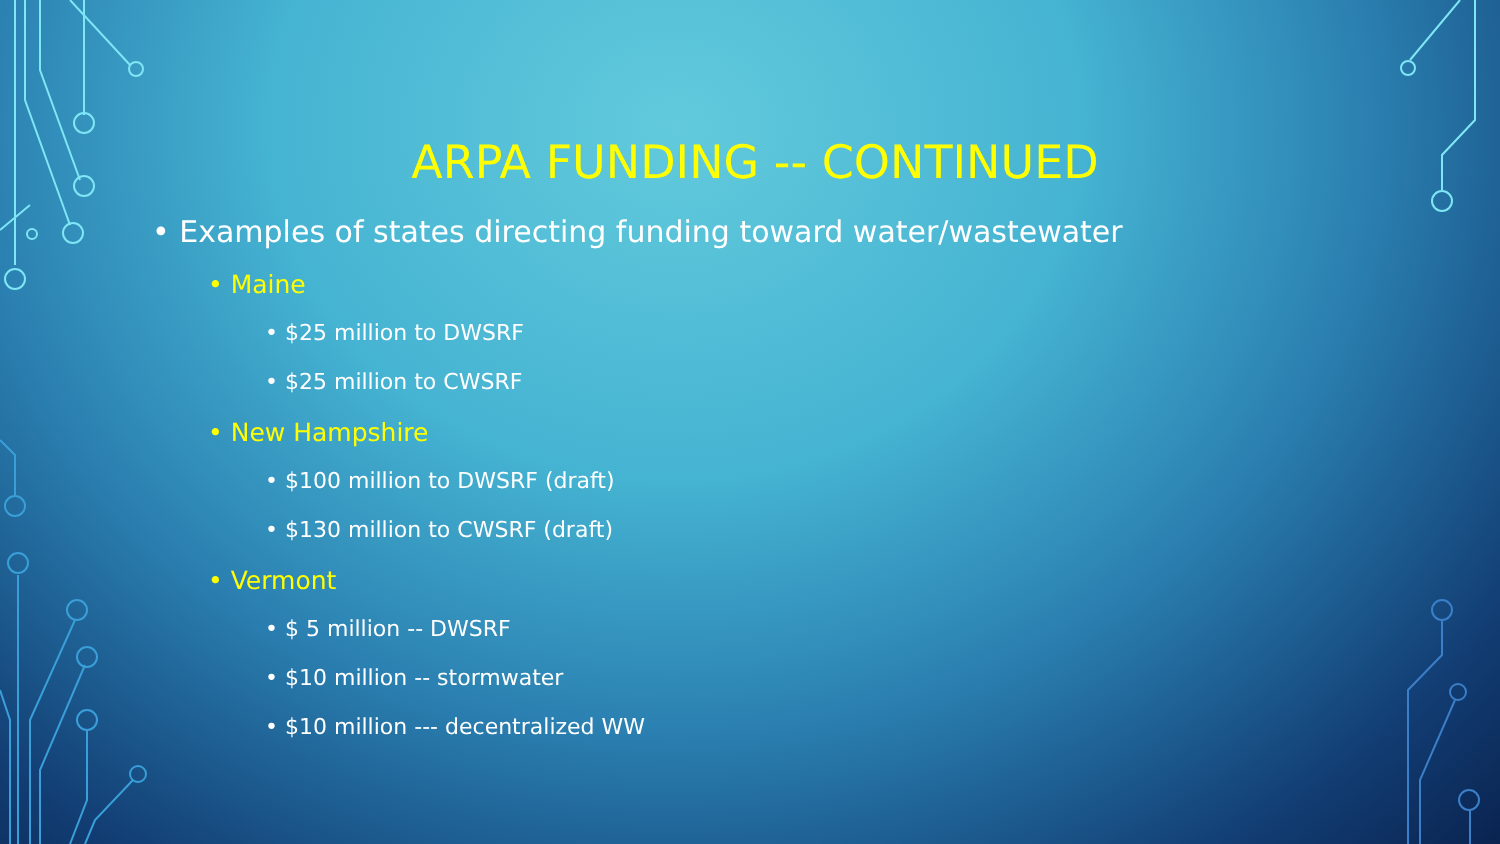ARPA FUNDING -- CONTINUED
• Examples of states directing funding toward water/wastewater
• Maine
• $25 million to DWSRF
• $25 million to CWSRF
• New Hampshire
• $100 million to DWSRF (draft)
• $130 million to CWSRF (draft)
• Vermont
• $ 5 million -- DWSRF
• $10 million -- stormwater
• $10 million --- decentralized WW